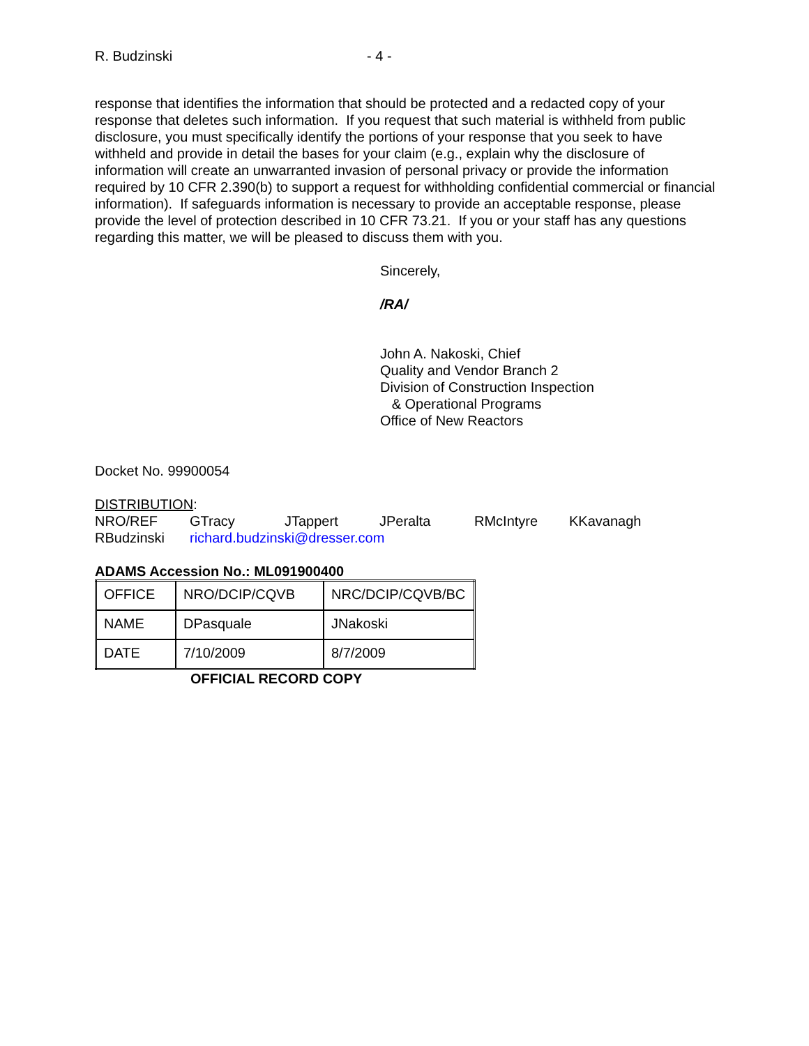R. Budzinski - 4 -
response that identifies the information that should be protected and a redacted copy of your response that deletes such information. If you request that such material is withheld from public disclosure, you must specifically identify the portions of your response that you seek to have withheld and provide in detail the bases for your claim (e.g., explain why the disclosure of information will create an unwarranted invasion of personal privacy or provide the information required by 10 CFR 2.390(b) to support a request for withholding confidential commercial or financial information). If safeguards information is necessary to provide an acceptable response, please provide the level of protection described in 10 CFR 73.21. If you or your staff has any questions regarding this matter, we will be pleased to discuss them with you.
Sincerely,
/RA/
John A. Nakoski, Chief
Quality and Vendor Branch 2
Division of Construction Inspection
& Operational Programs
Office of New Reactors
Docket No. 99900054
DISTRIBUTION:
| NRO/REF | GTracy | JTappert | JPeralta | RMcIntyre | KKavanagh |
| RBudzinski | richard.budzinski@dresser.com | | | | |
ADAMS Accession No.: ML091900400
| OFFICE | NRO/DCIP/CQVB | NRC/DCIP/CQVB/BC |
| NAME | DPasquale | JNakoski |
| DATE | 7/10/2009 | 8/7/2009 |
OFFICIAL RECORD COPY